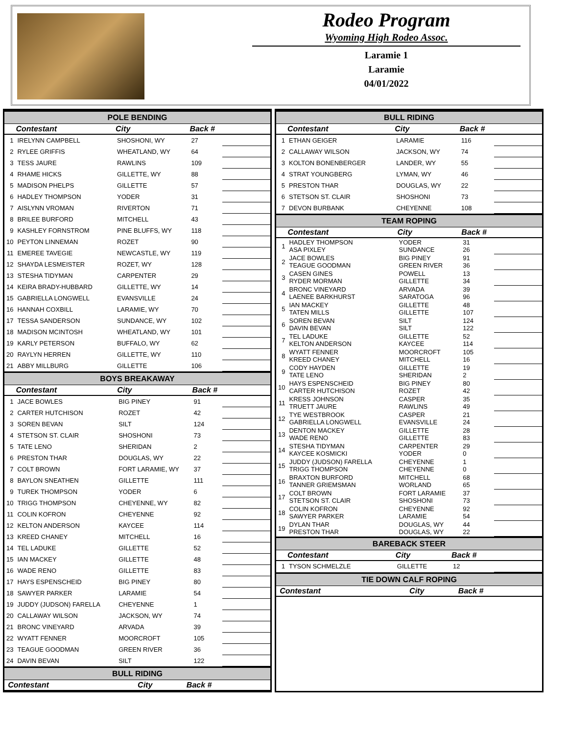Rodeo Program
Wyoming High Rodeo Assoc.
Laramie 1
Laramie
04/01/2022
POLE BENDING
| | Contestant | City | Back # | |
| --- | --- | --- | --- | --- |
| 1 | IRELYNN CAMPBELL | SHOSHONI, WY | 27 | |
| 2 | RYLEE GRIFFIS | WHEATLAND, WY | 64 | |
| 3 | TESS JAURE | RAWLINS | 109 | |
| 4 | RHAME HICKS | GILLETTE, WY | 88 | |
| 5 | MADISON PHELPS | GILLETTE | 57 | |
| 6 | HADLEY THOMPSON | YODER | 31 | |
| 7 | AISLYNN VROMAN | RIVERTON | 71 | |
| 8 | BRILEE BURFORD | MITCHELL | 43 | |
| 9 | KASHLEY FORNSTROM | PINE BLUFFS, WY | 118 | |
| 10 | PEYTON LINNEMAN | ROZET | 90 | |
| 11 | EMEREE TAVEGIE | NEWCASTLE, WY | 119 | |
| 12 | SHAYDA LESMEISTER | ROZET, WY | 128 | |
| 13 | STESHA TIDYMAN | CARPENTER | 29 | |
| 14 | KEIRA BRADY-HUBBARD | GILLETTE, WY | 14 | |
| 15 | GABRIELLA LONGWELL | EVANSVILLE | 24 | |
| 16 | HANNAH COXBILL | LARAMIE, WY | 70 | |
| 17 | TESSA SANDERSON | SUNDANCE, WY | 102 | |
| 18 | MADISON MCINTOSH | WHEATLAND, WY | 101 | |
| 19 | KARLY PETERSON | BUFFALO, WY | 62 | |
| 20 | RAYLYN HERREN | GILLETTE, WY | 110 | |
| 21 | ABBY MILLBURG | GILLETTE | 106 | |
BOYS BREAKAWAY
| | Contestant | City | Back # | |
| --- | --- | --- | --- | --- |
| 1 | JACE BOWLES | BIG PINEY | 91 | |
| 2 | CARTER HUTCHISON | ROZET | 42 | |
| 3 | SOREN BEVAN | SILT | 124 | |
| 4 | STETSON ST. CLAIR | SHOSHONI | 73 | |
| 5 | TATE LENO | SHERIDAN | 2 | |
| 6 | PRESTON THAR | DOUGLAS, WY | 22 | |
| 7 | COLT BROWN | FORT LARAMIE, WY | 37 | |
| 8 | BAYLON SNEATHEN | GILLETTE | 111 | |
| 9 | TUREK THOMPSON | YODER | 6 | |
| 10 | TRIGG THOMPSON | CHEYENNE, WY | 82 | |
| 11 | COLIN KOFRON | CHEYENNE | 92 | |
| 12 | KELTON ANDERSON | KAYCEE | 114 | |
| 13 | KREED CHANEY | MITCHELL | 16 | |
| 14 | TEL LADUKE | GILLETTE | 52 | |
| 15 | IAN MACKEY | GILLETTE | 48 | |
| 16 | WADE RENO | GILLETTE | 83 | |
| 17 | HAYS ESPENSCHEID | BIG PINEY | 80 | |
| 18 | SAWYER PARKER | LARAMIE | 54 | |
| 19 | JUDDY (JUDSON) FARELLA | CHEYENNE | 1 | |
| 20 | CALLAWAY WILSON | JACKSON, WY | 74 | |
| 21 | BRONC VINEYARD | ARVADA | 39 | |
| 22 | WYATT FENNER | MOORCROFT | 105 | |
| 23 | TEAGUE GOODMAN | GREEN RIVER | 36 | |
| 24 | DAVIN BEVAN | SILT | 122 | |
BULL RIDING
| | Contestant | City | Back # | |
| --- | --- | --- | --- | --- |
BULL RIDING
| | Contestant | City | Back # | |
| --- | --- | --- | --- | --- |
| 1 | ETHAN GEIGER | LARAMIE | 116 | |
| 2 | CALLAWAY WILSON | JACKSON, WY | 74 | |
| 3 | KOLTON BONENBERGER | LANDER, WY | 55 | |
| 4 | STRAT YOUNGBERG | LYMAN, WY | 46 | |
| 5 | PRESTON THAR | DOUGLAS, WY | 22 | |
| 6 | STETSON ST. CLAIR | SHOSHONI | 73 | |
| 7 | DEVON BURBANK | CHEYENNE | 108 | |
TEAM ROPING
| | Contestant | City | Back # | |
| --- | --- | --- | --- | --- |
| 1 | HADLEY THOMPSON ASA PIXLEY | YODER SUNDANCE | 31 26 | |
| 2 | JACE BOWLES TEAGUE GOODMAN | BIG PINEY GREEN RIVER | 91 36 | |
| 3 | CASEN GINES RYDER MORMAN | POWELL GILLETTE | 13 34 | |
| 4 | BRONC VINEYARD LAENEE BARKHURST | ARVADA SARATOGA | 39 96 | |
| 5 | IAN MACKEY TATEN MILLS | GILLETTE GILLETTE | 48 107 | |
| 6 | SOREN BEVAN DAVIN BEVAN | SILT SILT | 124 122 | |
| 7 | TEL LADUKE KELTON ANDERSON | GILLETTE KAYCEE | 52 114 | |
| 8 | WYATT FENNER KREED CHANEY | MOORCROFT MITCHELL | 105 16 | |
| 9 | CODY HAYDEN TATE LENO | GILLETTE SHERIDAN | 19 2 | |
| 10 | HAYS ESPENSCHEID CARTER HUTCHISON | BIG PINEY ROZET | 80 42 | |
| 11 | KRESS JOHNSON TRUETT JAURE | CASPER RAWLINS | 35 49 | |
| 12 | TYE WESTBROOK GABRIELLA LONGWELL | CASPER EVANSVILLE | 21 24 | |
| 13 | DENTON MACKEY WADE RENO | GILLETTE GILLETTE | 28 83 | |
| 14 | STESHA TIDYMAN KAYCEE KOSMICKI | CARPENTER YODER | 29 0 | |
| 15 | JUDDY (JUDSON) FARELLA TRIGG THOMPSON | CHEYENNE CHEYENNE | 1 0 | |
| 16 | BRAXTON BURFORD TANNER GRIEMSMAN | MITCHELL WORLAND | 68 65 | |
| 17 | COLT BROWN STETSON ST. CLAIR | FORT LARAMIE SHOSHONI | 37 73 | |
| 18 | COLIN KOFRON SAWYER PARKER | CHEYENNE LARAMIE | 92 54 | |
| 19 | DYLAN THAR PRESTON THAR | DOUGLAS, WY DOUGLAS, WY | 44 22 | |
BAREBACK STEER
| | Contestant | City | Back # | |
| --- | --- | --- | --- | --- |
| 1 | TYSON SCHMELZLE | GILLETTE | 12 | |
TIE DOWN CALF ROPING
| | Contestant | City | Back # | |
| --- | --- | --- | --- | --- |